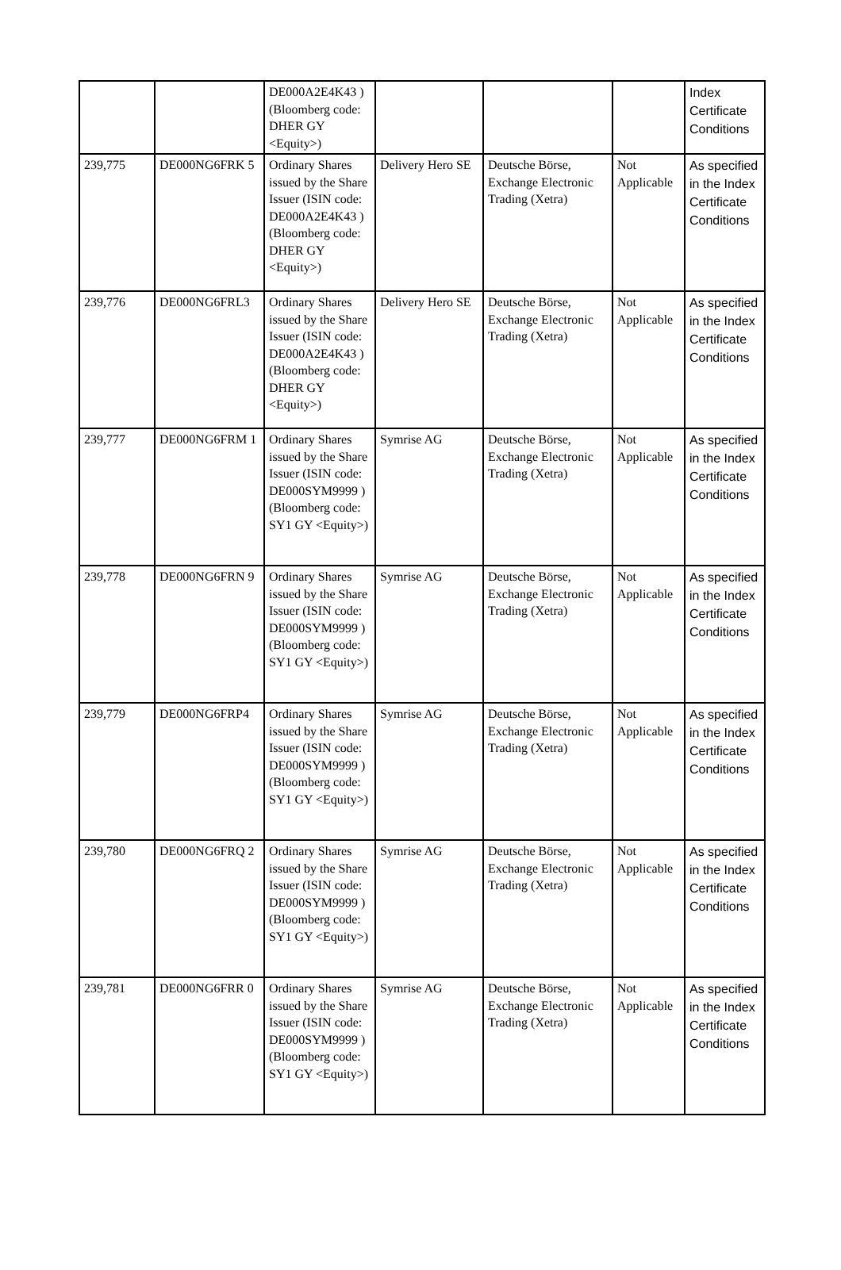| | | DE000A2E4K43 ) (Bloomberg code: DHER GY <Equity>) | | | | Index Certificate Conditions |
| 239,775 | DE000NG6FRK 5 | Ordinary Shares issued by the Share Issuer (ISIN code: DE000A2E4K43 ) (Bloomberg code: DHER GY <Equity>) | Delivery Hero SE | Deutsche Börse, Exchange Electronic Trading (Xetra) | Not Applicable | As specified in the Index Certificate Conditions |
| 239,776 | DE000NG6FRL3 | Ordinary Shares issued by the Share Issuer (ISIN code: DE000A2E4K43 ) (Bloomberg code: DHER GY <Equity>) | Delivery Hero SE | Deutsche Börse, Exchange Electronic Trading (Xetra) | Not Applicable | As specified in the Index Certificate Conditions |
| 239,777 | DE000NG6FRM 1 | Ordinary Shares issued by the Share Issuer (ISIN code: DE000SYM9999 ) (Bloomberg code: SY1 GY <Equity>) | Symrise AG | Deutsche Börse, Exchange Electronic Trading (Xetra) | Not Applicable | As specified in the Index Certificate Conditions |
| 239,778 | DE000NG6FRN 9 | Ordinary Shares issued by the Share Issuer (ISIN code: DE000SYM9999 ) (Bloomberg code: SY1 GY <Equity>) | Symrise AG | Deutsche Börse, Exchange Electronic Trading (Xetra) | Not Applicable | As specified in the Index Certificate Conditions |
| 239,779 | DE000NG6FRP4 | Ordinary Shares issued by the Share Issuer (ISIN code: DE000SYM9999 ) (Bloomberg code: SY1 GY <Equity>) | Symrise AG | Deutsche Börse, Exchange Electronic Trading (Xetra) | Not Applicable | As specified in the Index Certificate Conditions |
| 239,780 | DE000NG6FRQ 2 | Ordinary Shares issued by the Share Issuer (ISIN code: DE000SYM9999 ) (Bloomberg code: SY1 GY <Equity>) | Symrise AG | Deutsche Börse, Exchange Electronic Trading (Xetra) | Not Applicable | As specified in the Index Certificate Conditions |
| 239,781 | DE000NG6FRR 0 | Ordinary Shares issued by the Share Issuer (ISIN code: DE000SYM9999 ) (Bloomberg code: SY1 GY <Equity>) | Symrise AG | Deutsche Börse, Exchange Electronic Trading (Xetra) | Not Applicable | As specified in the Index Certificate Conditions |